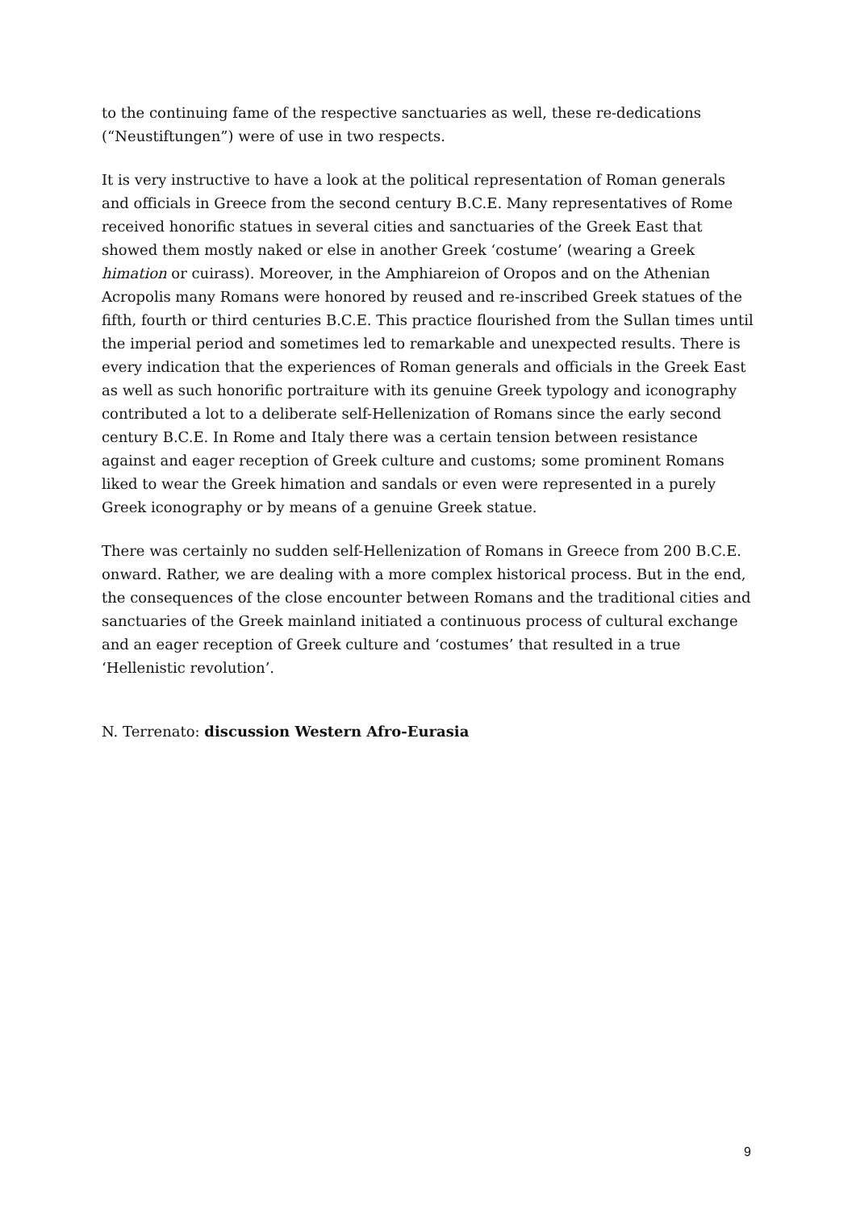to the continuing fame of the respective sanctuaries as well, these re-dedications (“Neustiftungen”) were of use in two respects.
It is very instructive to have a look at the political representation of Roman generals and officials in Greece from the second century B.C.E. Many representatives of Rome received honorific statues in several cities and sanctuaries of the Greek East that showed them mostly naked or else in another Greek ‘costume’ (wearing a Greek himation or cuirass). Moreover, in the Amphiareion of Oropos and on the Athenian Acropolis many Romans were honored by reused and re-inscribed Greek statues of the fifth, fourth or third centuries B.C.E. This practice flourished from the Sullan times until the imperial period and sometimes led to remarkable and unexpected results. There is every indication that the experiences of Roman generals and officials in the Greek East as well as such honorific portraiture with its genuine Greek typology and iconography contributed a lot to a deliberate self-Hellenization of Romans since the early second century B.C.E. In Rome and Italy there was a certain tension between resistance against and eager reception of Greek culture and customs; some prominent Romans liked to wear the Greek himation and sandals or even were represented in a purely Greek iconography or by means of a genuine Greek statue.
There was certainly no sudden self-Hellenization of Romans in Greece from 200 B.C.E. onward. Rather, we are dealing with a more complex historical process. But in the end, the consequences of the close encounter between Romans and the traditional cities and sanctuaries of the Greek mainland initiated a continuous process of cultural exchange and an eager reception of Greek culture and ‘costumes’ that resulted in a true ‘Hellenistic revolution’.
N. Terrenato: discussion Western Afro-Eurasia
9